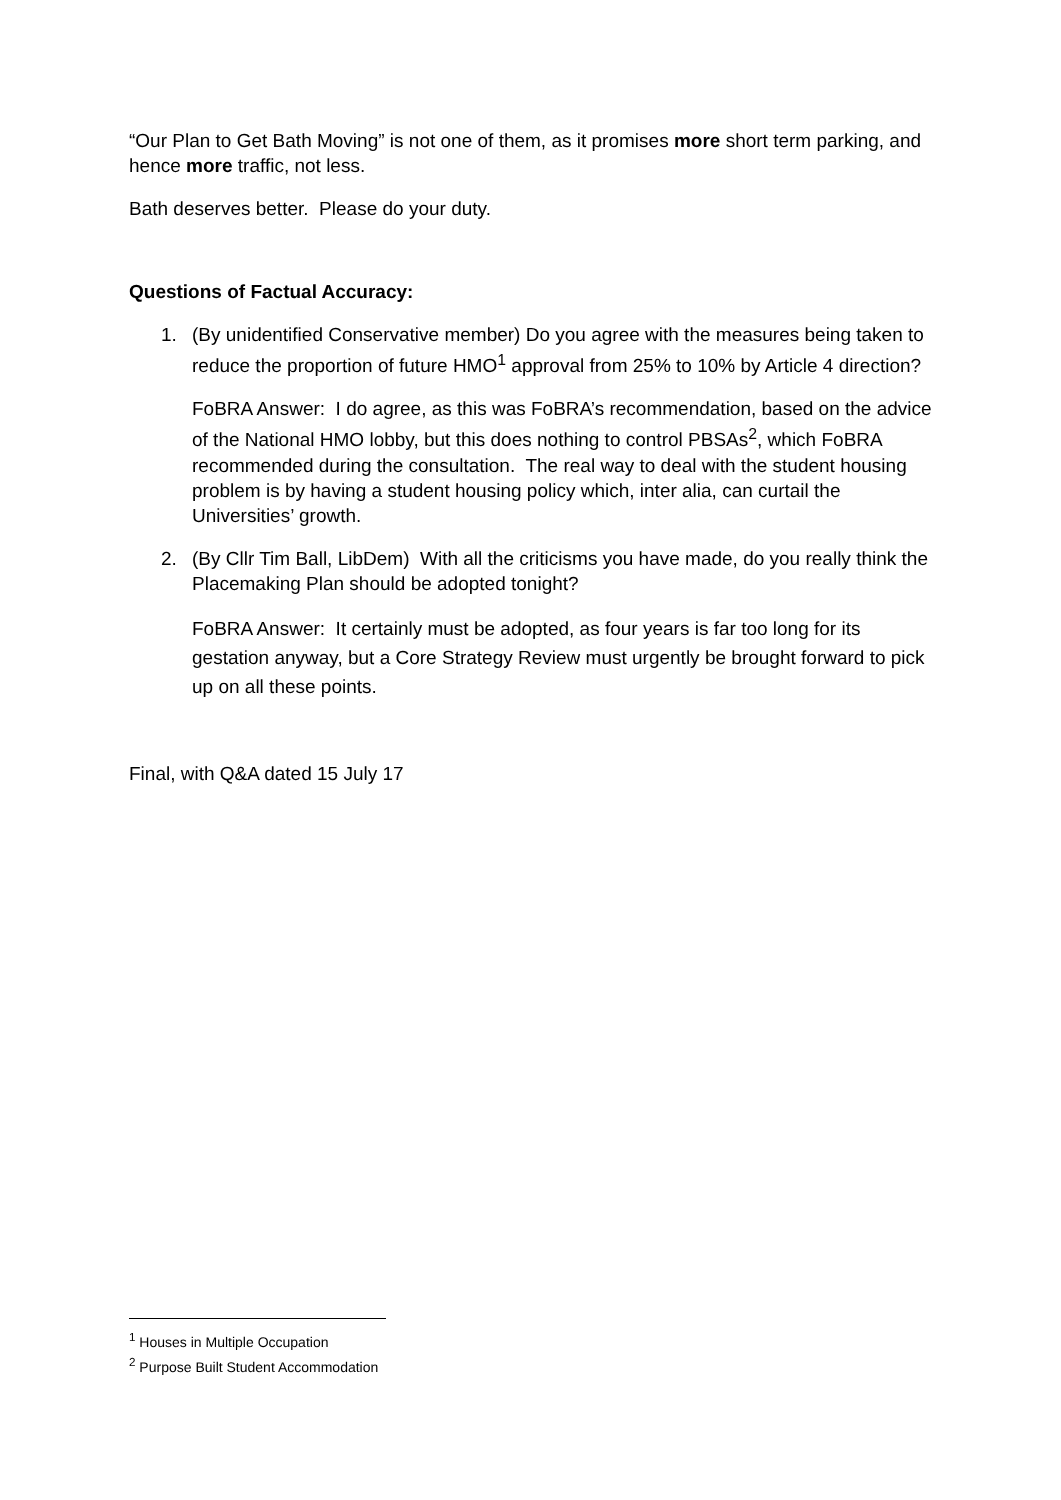“Our Plan to Get Bath Moving” is not one of them, as it promises more short term parking, and hence more traffic, not less.
Bath deserves better. Please do your duty.
Questions of Factual Accuracy:
1. (By unidentified Conservative member) Do you agree with the measures being taken to reduce the proportion of future HMO<sup>1</sup> approval from 25% to 10% by Article 4 direction?
FoBRA Answer: I do agree, as this was FoBRA’s recommendation, based on the advice of the National HMO lobby, but this does nothing to control PBSAs<sup>2</sup>, which FoBRA recommended during the consultation. The real way to deal with the student housing problem is by having a student housing policy which, inter alia, can curtail the Universities’ growth.
2. (By Cllr Tim Ball, LibDem) With all the criticisms you have made, do you really think the Placemaking Plan should be adopted tonight?
FoBRA Answer: It certainly must be adopted, as four years is far too long for its gestation anyway, but a Core Strategy Review must urgently be brought forward to pick up on all these points.
Final, with Q&A dated 15 July 17
<sup>1</sup> Houses in Multiple Occupation
<sup>2</sup> Purpose Built Student Accommodation